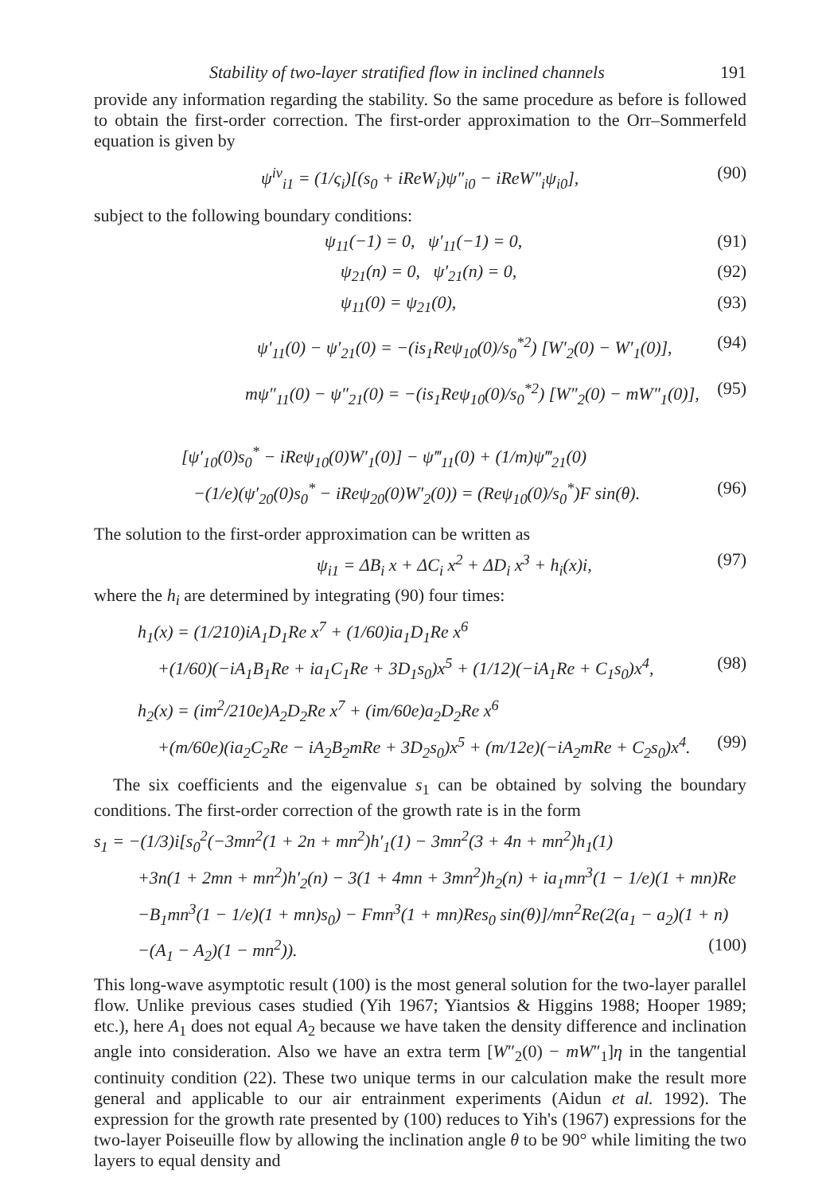Stability of two-layer stratified flow in inclined channels 191
provide any information regarding the stability. So the same procedure as before is followed to obtain the first-order correction. The first-order approximation to the Orr–Sommerfeld equation is given by
ψ<sup>iv</sup><sub>i1</sub> = (1/ς<sub>i</sub>)[(s<sub>0</sub> + iReW<sub>i</sub>)ψ″<sub>i0</sub> − iReW″<sub>i</sub>ψ<sub>i0</sub>], (90)
subject to the following boundary conditions:
ψ<sub>11</sub>(−1) = 0, ψ′<sub>11</sub>(−1) = 0, (91)
ψ<sub>21</sub>(n) = 0, ψ′<sub>21</sub>(n) = 0, (92)
ψ<sub>11</sub>(0) = ψ<sub>21</sub>(0), (93)
ψ′<sub>11</sub>(0) − ψ′<sub>21</sub>(0) = −(is<sub>1</sub>Reψ<sub>10</sub>(0)/s<sub>0</sub><sup>*2</sup>) [W′<sub>2</sub>(0) − W′<sub>1</sub>(0)], (94)
mψ″<sub>11</sub>(0) − ψ″<sub>21</sub>(0) = −(is<sub>1</sub>Reψ<sub>10</sub>(0)/s<sub>0</sub><sup>*2</sup>) [W″<sub>2</sub>(0) − mW″<sub>1</sub>(0)], (95)
[ψ′<sub>10</sub>(0)s<sub>0</sub><sup>*</sup> − iReψ<sub>10</sub>(0)W′<sub>1</sub>(0)] − ψ‴<sub>11</sub>(0) + (1/m)ψ‴<sub>21</sub>(0)
−(1/e)(ψ′<sub>20</sub>(0)s<sub>0</sub><sup>*</sup> − iReψ<sub>20</sub>(0)W′<sub>2</sub>(0)) = (Reψ<sub>10</sub>(0)/s<sub>0</sub><sup>*</sup>)F sin(θ). (96)
The solution to the first-order approximation can be written as
ψ<sub>i1</sub> = ΔB<sub>i</sub> x + ΔC<sub>i</sub> x<sup>2</sup> + ΔD<sub>i</sub> x<sup>3</sup> + h<sub>i</sub>(x)i, (97)
where the h<sub>i</sub> are determined by integrating (90) four times:
h<sub>1</sub>(x) = (1/210)iA<sub>1</sub>D<sub>1</sub>Re x<sup>7</sup> + (1/60)ia<sub>1</sub>D<sub>1</sub>Re x<sup>6</sup>
+(1/60)(−iA<sub>1</sub>B<sub>1</sub>Re + ia<sub>1</sub>C<sub>1</sub>Re + 3D<sub>1</sub>s<sub>0</sub>)x<sup>5</sup> + (1/12)(−iA<sub>1</sub>Re + C<sub>1</sub>s<sub>0</sub>)x<sup>4</sup>, (98)
h<sub>2</sub>(x) = (im<sup>2</sup>/210e)A<sub>2</sub>D<sub>2</sub>Re x<sup>7</sup> + (im/60e)a<sub>2</sub>D<sub>2</sub>Re x<sup>6</sup>
+(m/60e)(ia<sub>2</sub>C<sub>2</sub>Re − iA<sub>2</sub>B<sub>2</sub>mRe + 3D<sub>2</sub>s<sub>0</sub>)x<sup>5</sup> + (m/12e)(−iA<sub>2</sub>mRe + C<sub>2</sub>s<sub>0</sub>)x<sup>4</sup>. (99)
The six coefficients and the eigenvalue s<sub>1</sub> can be obtained by solving the boundary conditions. The first-order correction of the growth rate is in the form
s<sub>1</sub> = −(1/3)i[s<sub>0</sub><sup>2</sup>(−3mn<sup>2</sup>(1 + 2n + mn<sup>2</sup>)h′<sub>1</sub>(1) − 3mn<sup>2</sup>(3 + 4n + mn<sup>2</sup>)h<sub>1</sub>(1)
+3n(1 + 2mn + mn<sup>2</sup>)h′<sub>2</sub>(n) − 3(1 + 4mn + 3mn<sup>2</sup>)h<sub>2</sub>(n) + ia<sub>1</sub>mn<sup>3</sup>(1 − 1/e)(1 + mn)Re
−B<sub>1</sub>mn<sup>3</sup>(1 − 1/e)(1 + mn)s<sub>0</sub>) − Fmn<sup>3</sup>(1 + mn)Res<sub>0</sub> sin(θ)]/mn<sup>2</sup>Re(2(a<sub>1</sub> − a<sub>2</sub>)(1 + n)
−(A<sub>1</sub> − A<sub>2</sub>)(1 − mn<sup>2</sup>)). (100)
This long-wave asymptotic result (100) is the most general solution for the two-layer parallel flow. Unlike previous cases studied (Yih 1967; Yiantsios & Higgins 1988; Hooper 1989; etc.), here A<sub>1</sub> does not equal A<sub>2</sub> because we have taken the density difference and inclination angle into consideration. Also we have an extra term [W″<sub>2</sub>(0) − mW″<sub>1</sub>]η in the tangential continuity condition (22). These two unique terms in our calculation make the result more general and applicable to our air entrainment experiments (Aidun et al. 1992). The expression for the growth rate presented by (100) reduces to Yih's (1967) expressions for the two-layer Poiseuille flow by allowing the inclination angle θ to be 90° while limiting the two layers to equal density and